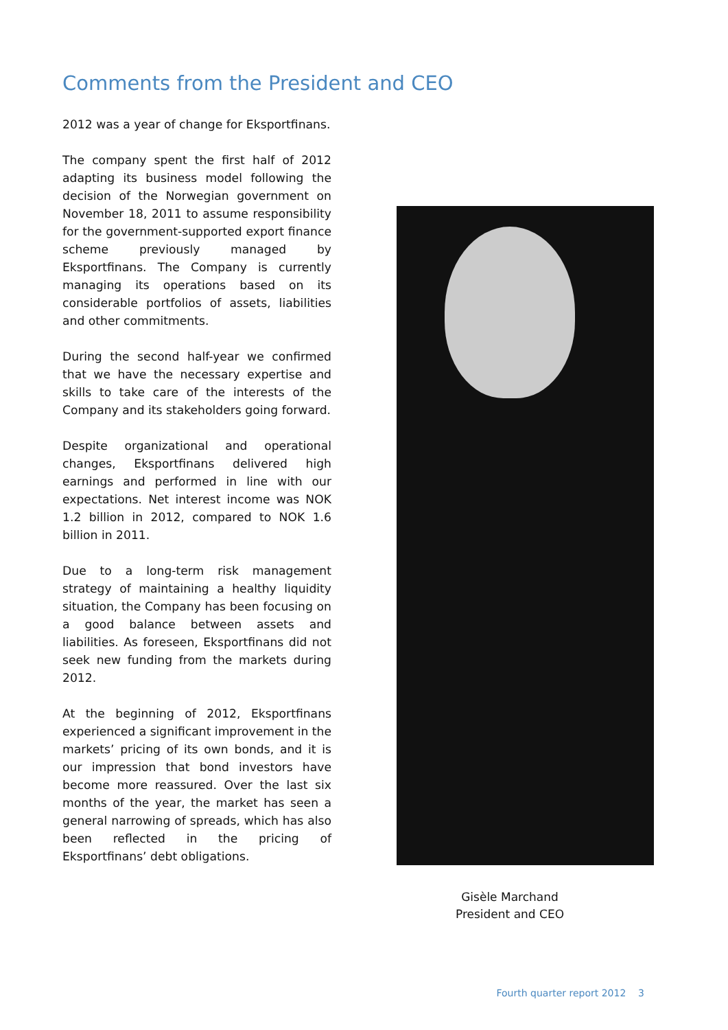Comments from the President and CEO
2012 was a year of change for Eksportfinans.
The company spent the first half of 2012 adapting its business model following the decision of the Norwegian government on November 18, 2011 to assume responsibility for the government-supported export finance scheme previously managed by Eksportfinans. The Company is currently managing its operations based on its considerable portfolios of assets, liabilities and other commitments.
During the second half-year we confirmed that we have the necessary expertise and skills to take care of the interests of the Company and its stakeholders going forward.
Despite organizational and operational changes, Eksportfinans delivered high earnings and performed in line with our expectations. Net interest income was NOK 1.2 billion in 2012, compared to NOK 1.6 billion in 2011.
Due to a long-term risk management strategy of maintaining a healthy liquidity situation, the Company has been focusing on a good balance between assets and liabilities. As foreseen, Eksportfinans did not seek new funding from the markets during 2012.
At the beginning of 2012, Eksportfinans experienced a significant improvement in the markets’ pricing of its own bonds, and it is our impression that bond investors have become more reassured. Over the last six months of the year, the market has seen a general narrowing of spreads, which has also been reflected in the pricing of Eksportfinans’ debt obligations.
Gisèle Marchand
President and CEO
Fourth quarter report 2012 3